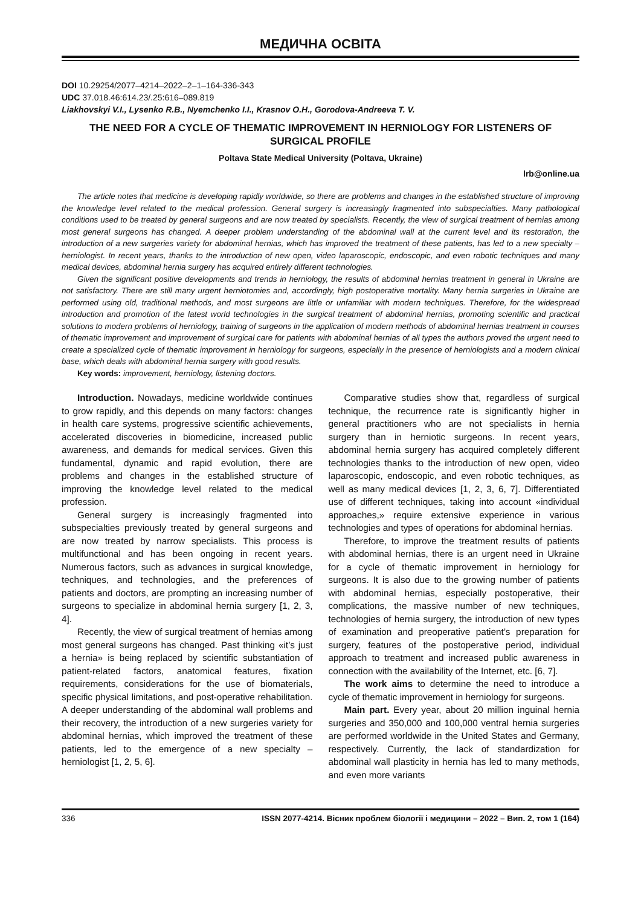МЕДИЧНА ОСВІТА
DOI 10.29254/2077–4214–2022–2–1–164-336-343
UDC 37.018.46:614.23/.25:616–089.819
Liakhovskyi V.I., Lysenko R.B., Nyemchenko I.I., Krasnov O.H., Gorodova-Andreeva T. V.
THE NEED FOR A CYCLE OF THEMATIC IMPROVEMENT IN HERNIOLOGY FOR LISTENERS OF SURGICAL PROFILE
Poltava State Medical University (Poltava, Ukraine)
lrb@online.ua
The article notes that medicine is developing rapidly worldwide, so there are problems and changes in the established structure of improving the knowledge level related to the medical profession. General surgery is increasingly fragmented into subspecialties. Many pathological conditions used to be treated by general surgeons and are now treated by specialists. Recently, the view of surgical treatment of hernias among most general surgeons has changed. A deeper problem understanding of the abdominal wall at the current level and its restoration, the introduction of a new surgeries variety for abdominal hernias, which has improved the treatment of these patients, has led to a new specialty – herniologist. In recent years, thanks to the introduction of new open, video laparoscopic, endoscopic, and even robotic techniques and many medical devices, abdominal hernia surgery has acquired entirely different technologies.
Given the significant positive developments and trends in herniology, the results of abdominal hernias treatment in general in Ukraine are not satisfactory. There are still many urgent herniotomies and, accordingly, high postoperative mortality. Many hernia surgeries in Ukraine are performed using old, traditional methods, and most surgeons are little or unfamiliar with modern techniques. Therefore, for the widespread introduction and promotion of the latest world technologies in the surgical treatment of abdominal hernias, promoting scientific and practical solutions to modern problems of herniology, training of surgeons in the application of modern methods of abdominal hernias treatment in courses of thematic improvement and improvement of surgical care for patients with abdominal hernias of all types the authors proved the urgent need to create a specialized cycle of thematic improvement in herniology for surgeons, especially in the presence of herniologists and a modern clinical base, which deals with abdominal hernia surgery with good results.
Key words: improvement, herniology, listening doctors.
Introduction. Nowadays, medicine worldwide continues to grow rapidly, and this depends on many factors: changes in health care systems, progressive scientific achievements, accelerated discoveries in biomedicine, increased public awareness, and demands for medical services. Given this fundamental, dynamic and rapid evolution, there are problems and changes in the established structure of improving the knowledge level related to the medical profession.
General surgery is increasingly fragmented into subspecialties previously treated by general surgeons and are now treated by narrow specialists. This process is multifunctional and has been ongoing in recent years. Numerous factors, such as advances in surgical knowledge, techniques, and technologies, and the preferences of patients and doctors, are prompting an increasing number of surgeons to specialize in abdominal hernia surgery [1, 2, 3, 4].
Recently, the view of surgical treatment of hernias among most general surgeons has changed. Past thinking «it’s just a hernia» is being replaced by scientific substantiation of patient-related factors, anatomical features, fixation requirements, considerations for the use of biomaterials, specific physical limitations, and post-operative rehabilitation. A deeper understanding of the abdominal wall problems and their recovery, the introduction of a new surgeries variety for abdominal hernias, which improved the treatment of these patients, led to the emergence of a new specialty – herniologist [1, 2, 5, 6].
Comparative studies show that, regardless of surgical technique, the recurrence rate is significantly higher in general practitioners who are not specialists in hernia surgery than in herniotic surgeons. In recent years, abdominal hernia surgery has acquired completely different technologies thanks to the introduction of new open, video laparoscopic, endoscopic, and even robotic techniques, as well as many medical devices [1, 2, 3, 6, 7]. Differentiated use of different techniques, taking into account «individual approaches,» require extensive experience in various technologies and types of operations for abdominal hernias.
Therefore, to improve the treatment results of patients with abdominal hernias, there is an urgent need in Ukraine for a cycle of thematic improvement in herniology for surgeons. It is also due to the growing number of patients with abdominal hernias, especially postoperative, their complications, the massive number of new techniques, technologies of hernia surgery, the introduction of new types of examination and preoperative patient’s preparation for surgery, features of the postoperative period, individual approach to treatment and increased public awareness in connection with the availability of the Internet, etc. [6, 7].
The work aims to determine the need to introduce a cycle of thematic improvement in herniology for surgeons.
Main part. Every year, about 20 million inguinal hernia surgeries and 350,000 and 100,000 ventral hernia surgeries are performed worldwide in the United States and Germany, respectively. Currently, the lack of standardization for abdominal wall plasticity in hernia has led to many methods, and even more variants
336 ISSN 2077-4214. Вісник проблем біології і медицини – 2022 – Вип. 2, том 1 (164)